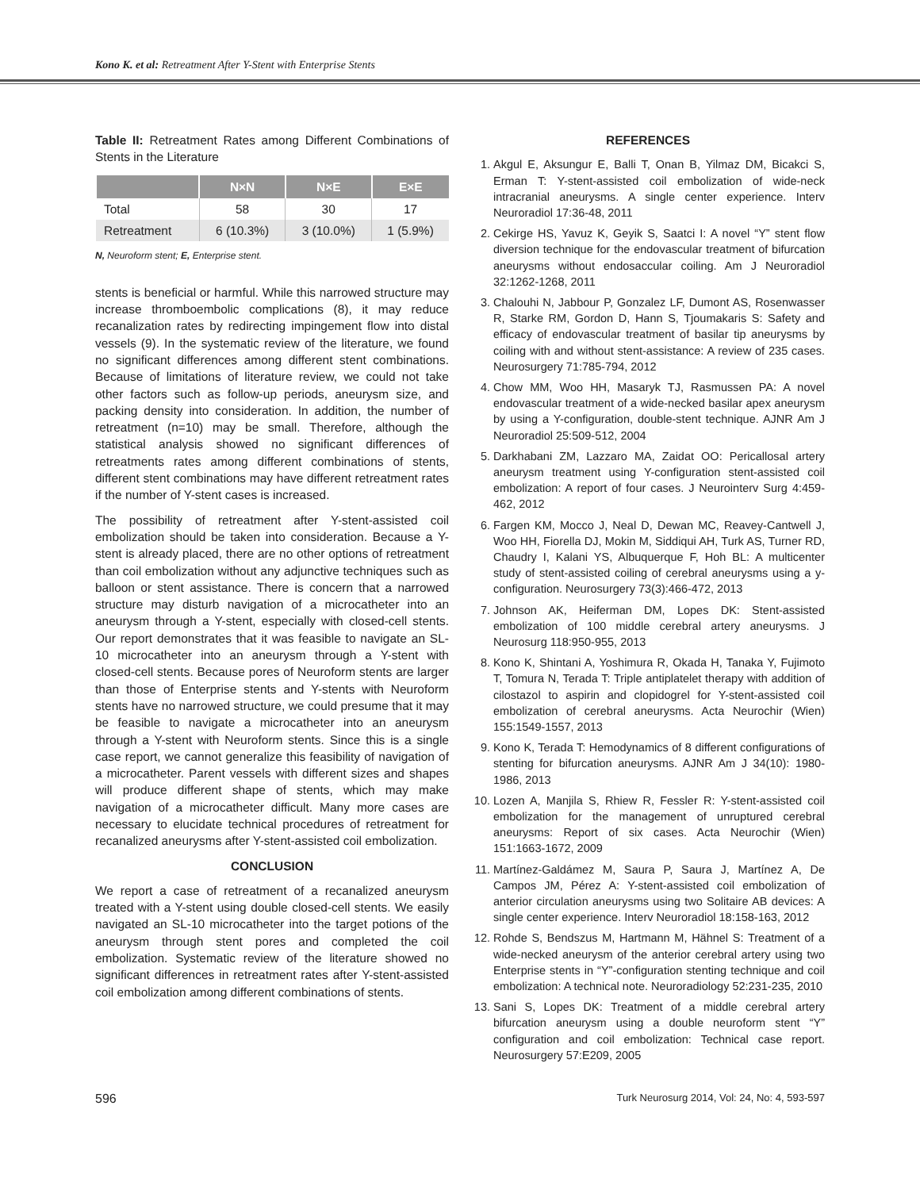Kono K. et al: Retreatment After Y-Stent with Enterprise Stents
Table II: Retreatment Rates among Different Combinations of Stents in the Literature
| | N×N | N×E | E×E |
| --- | --- | --- | --- |
| Total | 58 | 30 | 17 |
| Retreatment | 6 (10.3%) | 3 (10.0%) | 1 (5.9%) |
N, Neuroform stent; E, Enterprise stent.
stents is beneficial or harmful. While this narrowed structure may increase thromboembolic complications (8), it may reduce recanalization rates by redirecting impingement flow into distal vessels (9). In the systematic review of the literature, we found no significant differences among different stent combinations. Because of limitations of literature review, we could not take other factors such as follow-up periods, aneurysm size, and packing density into consideration. In addition, the number of retreatment (n=10) may be small. Therefore, although the statistical analysis showed no significant differences of retreatments rates among different combinations of stents, different stent combinations may have different retreatment rates if the number of Y-stent cases is increased.
The possibility of retreatment after Y-stent-assisted coil embolization should be taken into consideration. Because a Y-stent is already placed, there are no other options of retreatment than coil embolization without any adjunctive techniques such as balloon or stent assistance. There is concern that a narrowed structure may disturb navigation of a microcatheter into an aneurysm through a Y-stent, especially with closed-cell stents. Our report demonstrates that it was feasible to navigate an SL-10 microcatheter into an aneurysm through a Y-stent with closed-cell stents. Because pores of Neuroform stents are larger than those of Enterprise stents and Y-stents with Neuroform stents have no narrowed structure, we could presume that it may be feasible to navigate a microcatheter into an aneurysm through a Y-stent with Neuroform stents. Since this is a single case report, we cannot generalize this feasibility of navigation of a microcatheter. Parent vessels with different sizes and shapes will produce different shape of stents, which may make navigation of a microcatheter difficult. Many more cases are necessary to elucidate technical procedures of retreatment for recanalized aneurysms after Y-stent-assisted coil embolization.
CONCLUSION
We report a case of retreatment of a recanalized aneurysm treated with a Y-stent using double closed-cell stents. We easily navigated an SL-10 microcatheter into the target potions of the aneurysm through stent pores and completed the coil embolization. Systematic review of the literature showed no significant differences in retreatment rates after Y-stent-assisted coil embolization among different combinations of stents.
REFERENCES
1. Akgul E, Aksungur E, Balli T, Onan B, Yilmaz DM, Bicakci S, Erman T: Y-stent-assisted coil embolization of wide-neck intracranial aneurysms. A single center experience. Interv Neuroradiol 17:36-48, 2011
2. Cekirge HS, Yavuz K, Geyik S, Saatci I: A novel “Y” stent flow diversion technique for the endovascular treatment of bifurcation aneurysms without endosaccular coiling. Am J Neuroradiol 32:1262-1268, 2011
3. Chalouhi N, Jabbour P, Gonzalez LF, Dumont AS, Rosenwasser R, Starke RM, Gordon D, Hann S, Tjoumakaris S: Safety and efficacy of endovascular treatment of basilar tip aneurysms by coiling with and without stent-assistance: A review of 235 cases. Neurosurgery 71:785-794, 2012
4. Chow MM, Woo HH, Masaryk TJ, Rasmussen PA: A novel endovascular treatment of a wide-necked basilar apex aneurysm by using a Y-configuration, double-stent technique. AJNR Am J Neuroradiol 25:509-512, 2004
5. Darkhabani ZM, Lazzaro MA, Zaidat OO: Pericallosal artery aneurysm treatment using Y-configuration stent-assisted coil embolization: A report of four cases. J Neurointerv Surg 4:459-462, 2012
6. Fargen KM, Mocco J, Neal D, Dewan MC, Reavey-Cantwell J, Woo HH, Fiorella DJ, Mokin M, Siddiqui AH, Turk AS, Turner RD, Chaudry I, Kalani YS, Albuquerque F, Hoh BL: A multicenter study of stent-assisted coiling of cerebral aneurysms using a y-configuration. Neurosurgery 73(3):466-472, 2013
7. Johnson AK, Heiferman DM, Lopes DK: Stent-assisted embolization of 100 middle cerebral artery aneurysms. J Neurosurg 118:950-955, 2013
8. Kono K, Shintani A, Yoshimura R, Okada H, Tanaka Y, Fujimoto T, Tomura N, Terada T: Triple antiplatelet therapy with addition of cilostazol to aspirin and clopidogrel for Y-stent-assisted coil embolization of cerebral aneurysms. Acta Neurochir (Wien) 155:1549-1557, 2013
9. Kono K, Terada T: Hemodynamics of 8 different configurations of stenting for bifurcation aneurysms. AJNR Am J 34(10): 1980-1986, 2013
10. Lozen A, Manjila S, Rhiew R, Fessler R: Y-stent-assisted coil embolization for the management of unruptured cerebral aneurysms: Report of six cases. Acta Neurochir (Wien) 151:1663-1672, 2009
11. Martínez-Galdámez M, Saura P, Saura J, Martínez A, De Campos JM, Pérez A: Y-stent-assisted coil embolization of anterior circulation aneurysms using two Solitaire AB devices: A single center experience. Interv Neuroradiol 18:158-163, 2012
12. Rohde S, Bendszus M, Hartmann M, Hähnel S: Treatment of a wide-necked aneurysm of the anterior cerebral artery using two Enterprise stents in “Y”-configuration stenting technique and coil embolization: A technical note. Neuroradiology 52:231-235, 2010
13. Sani S, Lopes DK: Treatment of a middle cerebral artery bifurcation aneurysm using a double neuroform stent “Y” configuration and coil embolization: Technical case report. Neurosurgery 57:E209, 2005
596 Turk Neurosurg 2014, Vol: 24, No: 4, 593-597